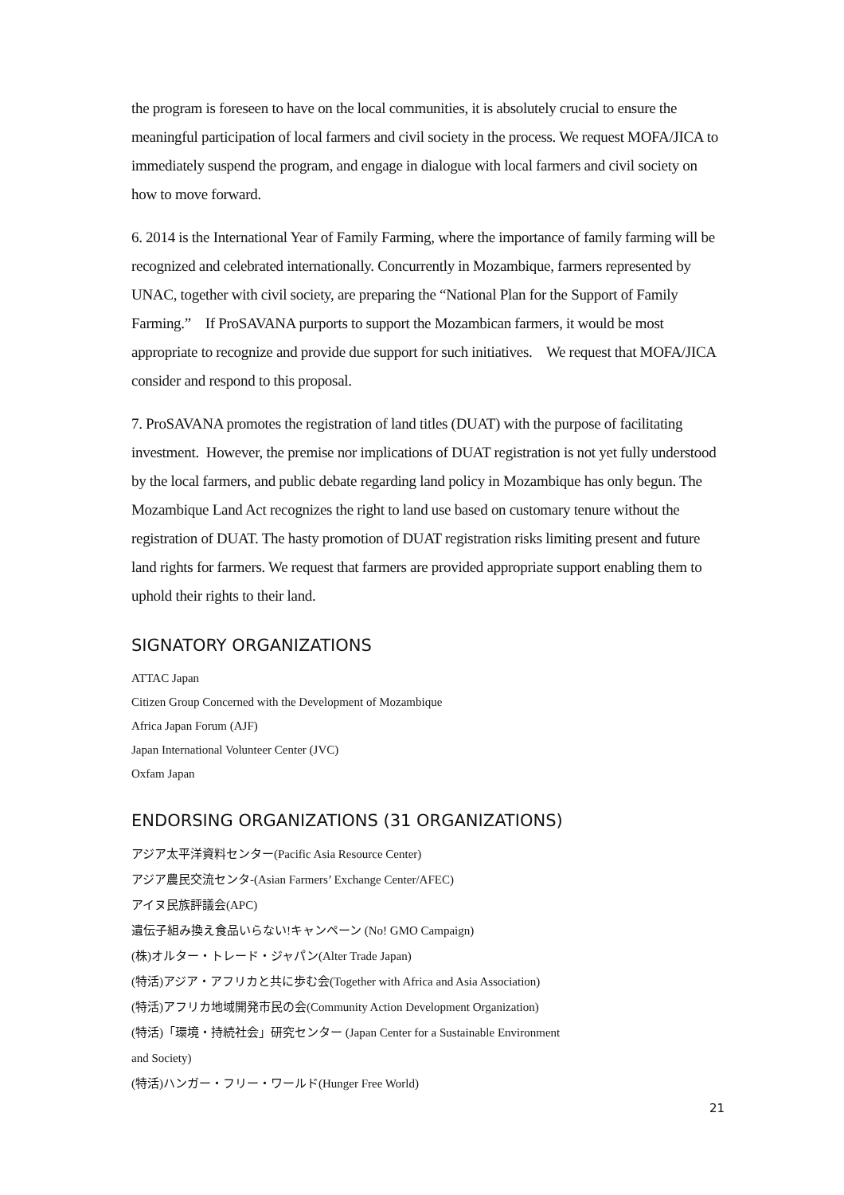the program is foreseen to have on the local communities, it is absolutely crucial to ensure the meaningful participation of local farmers and civil society in the process. We request MOFA/JICA to immediately suspend the program, and engage in dialogue with local farmers and civil society on how to move forward.
6. 2014 is the International Year of Family Farming, where the importance of family farming will be recognized and celebrated internationally. Concurrently in Mozambique, farmers represented by UNAC, together with civil society, are preparing the “National Plan for the Support of Family Farming.” If ProSAVANA purports to support the Mozambican farmers, it would be most appropriate to recognize and provide due support for such initiatives. We request that MOFA/JICA consider and respond to this proposal.
7. ProSAVANA promotes the registration of land titles (DUAT) with the purpose of facilitating investment. However, the premise nor implications of DUAT registration is not yet fully understood by the local farmers, and public debate regarding land policy in Mozambique has only begun. The Mozambique Land Act recognizes the right to land use based on customary tenure without the registration of DUAT. The hasty promotion of DUAT registration risks limiting present and future land rights for farmers. We request that farmers are provided appropriate support enabling them to uphold their rights to their land.
SIGNATORY ORGANIZATIONS
ATTAC Japan
Citizen Group Concerned with the Development of Mozambique
Africa Japan Forum (AJF)
Japan International Volunteer Center (JVC)
Oxfam Japan
ENDORSING ORGANIZATIONS (31 ORGANIZATIONS)
アジア太平洋資料センター(Pacific Asia Resource Center)
アジア農民交流センタ-(Asian Farmers’ Exchange Center/AFEC)
アイヌ民族評議会(APC)
遺伝子組み換え食品いらない!キャンペーン (No! GMO Campaign)
(株)オルター・トレード・ジャパン(Alter Trade Japan)
(特活)アジア・アフリカと共に歩む会(Together with Africa and Asia Association)
(特活)アフリカ地域開発市民の会(Community Action Development Organization)
(特活)「環境・持続社会」研究センター (Japan Center for a Sustainable Environment
and Society)
(特活)ハンガー・フリー・ワールド(Hunger Free World)
21